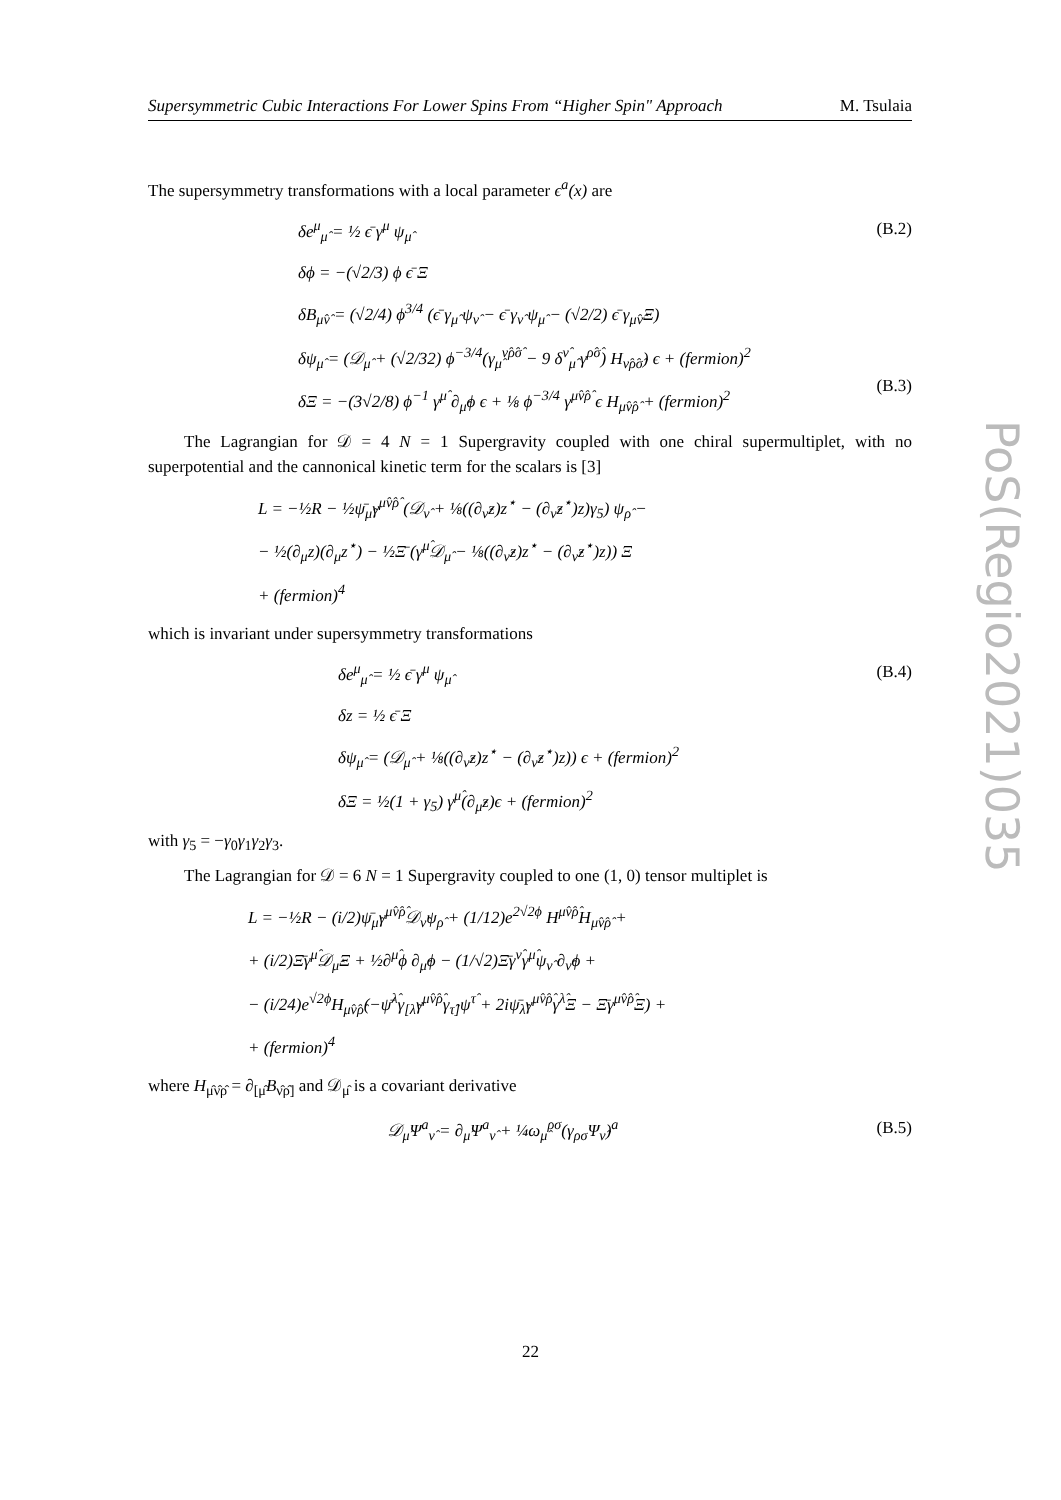Supersymmetric Cubic Interactions For Lower Spins From “Higher Spin" Approach M. Tsulaia
The supersymmetry transformations with a local parameter ϵ<sup>a</sup>(x) are
δe<sup>μ</sup><sub>μ̂</sub> = ½ ϵ̄ γ<sup>μ</sup> ψ<sub>μ̂</sub>
δϕ = −(√2/3) ϕ ϵ̄ Ξ
δB<sub>μ̂ν̂</sub> = (√2/4) ϕ<sup>3/4</sup> (ϵ̄ γ<sub>μ̂</sub> ψ<sub>ν̂</sub> − ϵ̄ γ<sub>ν̂</sub> ψ<sub>μ̂</sub> − (√2/2) ϵ̄ γ<sub>μ̂ν̂</sub>Ξ)
δψ<sub>μ̂</sub> = (𝒟<sub>μ̂</sub> + (√2/32) ϕ<sup>−3/4</sup>(γ<sub>μ̂</sub><sup>ν̂ρ̂σ̂</sup> − 9 δ<sup>ν̂</sup><sub>μ̂</sub> γ<sup>ρ̂σ̂</sup>) H<sub>ν̂ρ̂σ̂</sub>) ϵ + (fermion)<sup>2</sup>
δΞ = −(3√2/8) ϕ<sup>−1</sup> γ<sup>μ̂</sup> ∂<sub>μ̂</sub>ϕ ϵ + ⅛ ϕ<sup>−3/4</sup> γ<sup>μ̂ν̂ρ̂</sup> ϵ H<sub>μ̂ν̂ρ̂</sub> + (fermion)<sup>2</sup>
(B.2)
(B.3)
The Lagrangian for 𝒟 = 4 N = 1 Supergravity coupled with one chiral supermultiplet, with no superpotential and the cannonical kinetic term for the scalars is [3]
L = −½R − ½ψ̄<sub>μ̂</sub>γ<sup>μ̂ν̂ρ̂</sup> (𝒟<sub>ν̂</sub> + ⅛((∂<sub>ν̂</sub>z)z<sup>⋆</sup> − (∂<sub>ν̂</sub>z<sup>⋆</sup>)z)γ<sub>5</sub>) ψ<sub>ρ̂</sub> −
− ½(∂<sub>μ</sub>z)(∂<sub>μ</sub>z<sup>⋆</sup>) − ½Ξ̄ (γ<sup>μ̂</sup>𝒟<sub>μ̂</sub> − ⅛((∂<sub>ν̂</sub>z)z<sup>⋆</sup> − (∂<sub>ν̂</sub>z<sup>⋆</sup>)z)) Ξ
+ (fermion)<sup>4</sup>
which is invariant under supersymmetry transformations
δe<sup>μ</sup><sub>μ̂</sub> = ½ ϵ̄ γ<sup>μ</sup> ψ<sub>μ̂</sub>
δz = ½ ϵ̄ Ξ
δψ<sub>μ̂</sub> = (𝒟<sub>μ̂</sub> + ⅛((∂<sub>ν̂</sub>z)z<sup>⋆</sup> − (∂<sub>ν̂</sub>z<sup>⋆</sup>)z)) ϵ + (fermion)<sup>2</sup>
δΞ = ½(1 + γ<sub>5</sub>) γ<sup>μ̂</sup>(∂<sub>μ̂</sub>z)ϵ + (fermion)<sup>2</sup>
(B.4)
with γ<sub>5</sub> = −γ<sub>0</sub>γ<sub>1</sub>γ<sub>2</sub>γ<sub>3</sub>.
The Lagrangian for 𝒟 = 6 N = 1 Supergravity coupled to one (1, 0) tensor multiplet is
L = −½R − (i/2)ψ̄<sub>μ̂</sub>γ<sup>μ̂ν̂ρ̂</sup>𝒟<sub>ν̂</sub>ψ<sub>ρ̂</sub> + (1/12)e<sup>2√2ϕ</sup> H<sup>μ̂ν̂ρ̂</sup>H<sub>μ̂ν̂ρ̂</sub> +
+ (i/2)Ξ̄γ<sup>μ̂</sup>𝒟<sub>μ̂</sub>Ξ + ½∂<sup>μ̂</sup>ϕ ∂<sub>μ̂</sub>ϕ − (1/√2)Ξ̄γ<sup>ν̂</sup>γ<sup>μ̂</sup>ψ<sub>ν̂</sub> ∂<sub>ν̂</sub>ϕ +
− (i/24)e<sup>√2ϕ</sup>H<sub>μ̂ν̂ρ̂</sub>(−ψ̄<sup>λ̂</sup>γ<sub>[λ̂</sub>γ<sup>μ̂ν̂ρ̂</sup>γ<sub>τ̂]</sub>ψ<sup>τ̂</sup> + 2iψ̄<sub>λ̂</sub>γ<sup>μ̂ν̂ρ̂</sup>γ<sup>λ̂</sup>Ξ − Ξ̄γ<sup>μ̂ν̂ρ̂</sup>Ξ) +
+ (fermion)<sup>4</sup>
where H<sub>μ̂ν̂ρ̂</sub> = ∂<sub>[μ̂</sub>B<sub>ν̂ρ̂]</sub> and 𝒟<sub>μ̂</sub> is a covariant derivative
𝒟<sub>μ̂</sub>Ψ<sup>a</sup><sub>ν̂</sub> = ∂<sub>μ̂</sub>Ψ<sup>a</sup><sub>ν̂</sub> + ¼ω<sub>μ̂</sub><sup>ρσ</sup>(γ<sub>ρσ</sub>Ψ<sub>ν̂</sub>)<sup>a</sup>
(B.5)
PoS(Regio2021)035
22